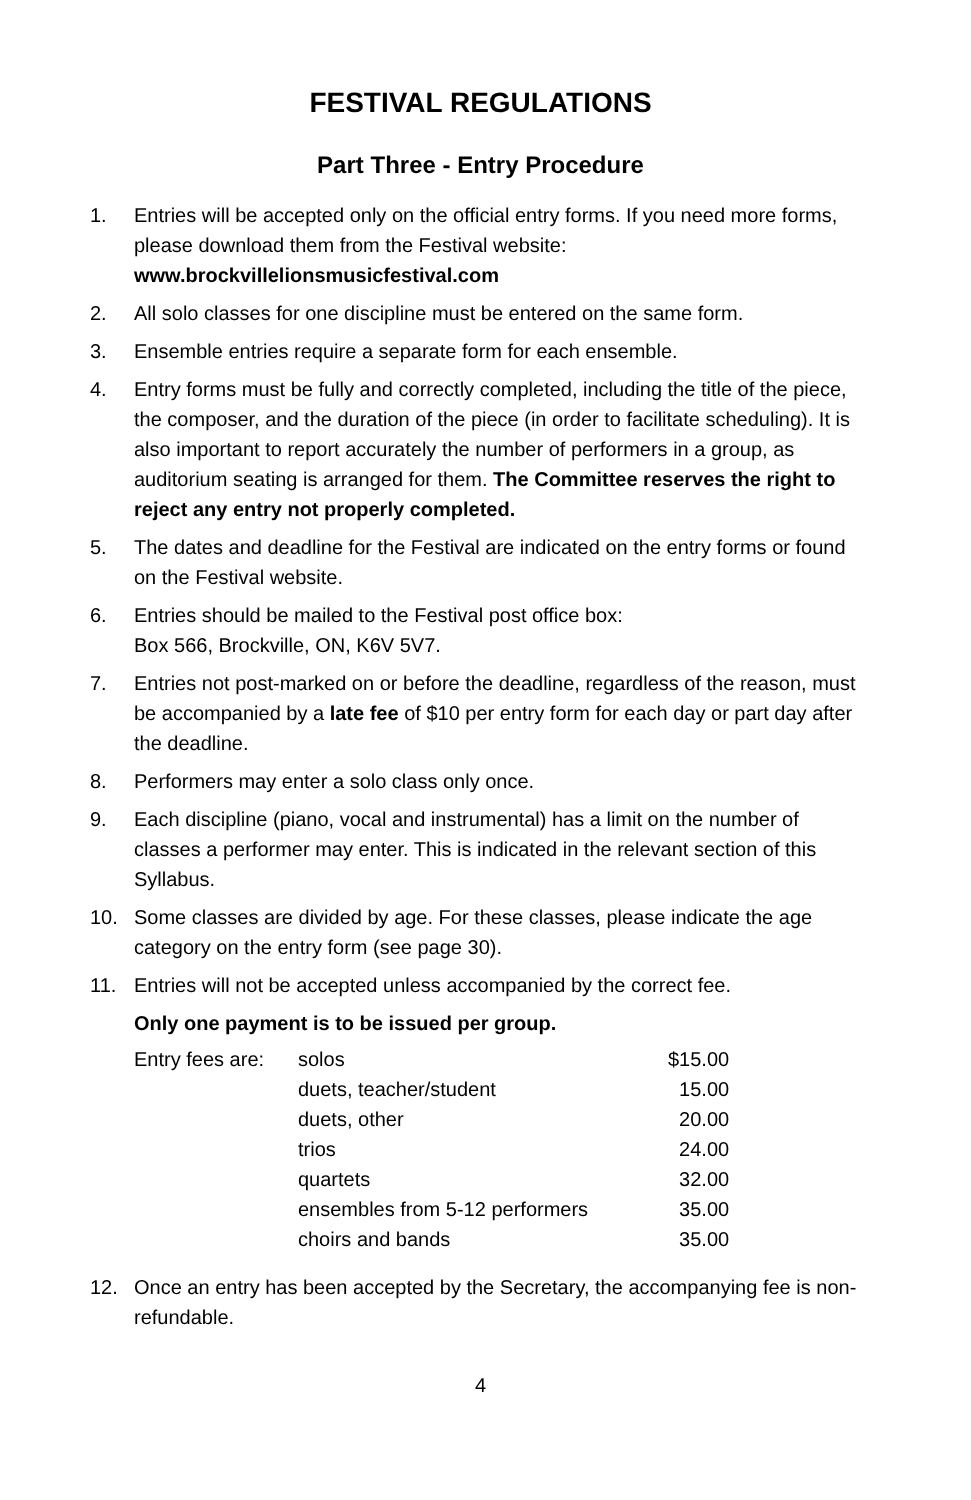FESTIVAL REGULATIONS
Part Three - Entry Procedure
1. Entries will be accepted only on the official entry forms. If you need more forms, please download them from the Festival website: www.brockvillelionsmusicfestival.com
2. All solo classes for one discipline must be entered on the same form.
3. Ensemble entries require a separate form for each ensemble.
4. Entry forms must be fully and correctly completed, including the title of the piece, the composer, and the duration of the piece (in order to facilitate scheduling). It is also important to report accurately the number of performers in a group, as auditorium seating is arranged for them. The Committee reserves the right to reject any entry not properly completed.
5. The dates and deadline for the Festival are indicated on the entry forms or found on the Festival website.
6. Entries should be mailed to the Festival post office box:
Box 566, Brockville, ON, K6V 5V7.
7. Entries not post-marked on or before the deadline, regardless of the reason, must be accompanied by a late fee of $10 per entry form for each day or part day after the deadline.
8. Performers may enter a solo class only once.
9. Each discipline (piano, vocal and instrumental) has a limit on the number of classes a performer may enter. This is indicated in the relevant section of this Syllabus.
10. Some classes are divided by age. For these classes, please indicate the age category on the entry form (see page 30).
11. Entries will not be accepted unless accompanied by the correct fee.
Only one payment is to be issued per group.
| Entry fees are: | solos | $15.00 |
| | duets, teacher/student | 15.00 |
| | duets, other | 20.00 |
| | trios | 24.00 |
| | quartets | 32.00 |
| | ensembles from 5-12 performers | 35.00 |
| | choirs and bands | 35.00 |
12. Once an entry has been accepted by the Secretary, the accompanying fee is non-refundable.
4